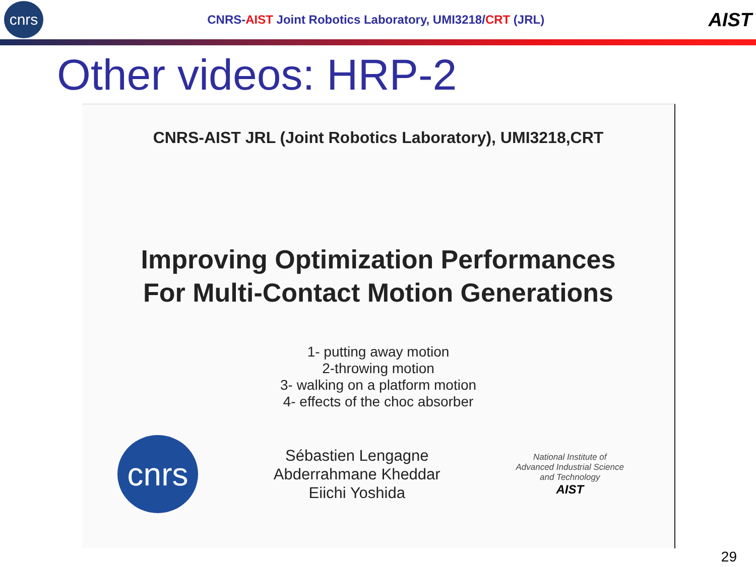cnrs
CNRS-AIST Joint Robotics Laboratory, UMI3218/CRT (JRL)
AIST
Other videos: HRP-2
CNRS-AIST JRL (Joint Robotics Laboratory), UMI3218,CRT
Improving Optimization Performances
For Multi-Contact Motion Generations
1- putting away motion
2-throwing motion
3- walking on a platform motion
4- effects of the choc absorber
cnrs
Sébastien Lengagne
Abderrahmane Kheddar
Eiichi Yoshida
National Institute of
Advanced Industrial Science
and Technology
AIST
29